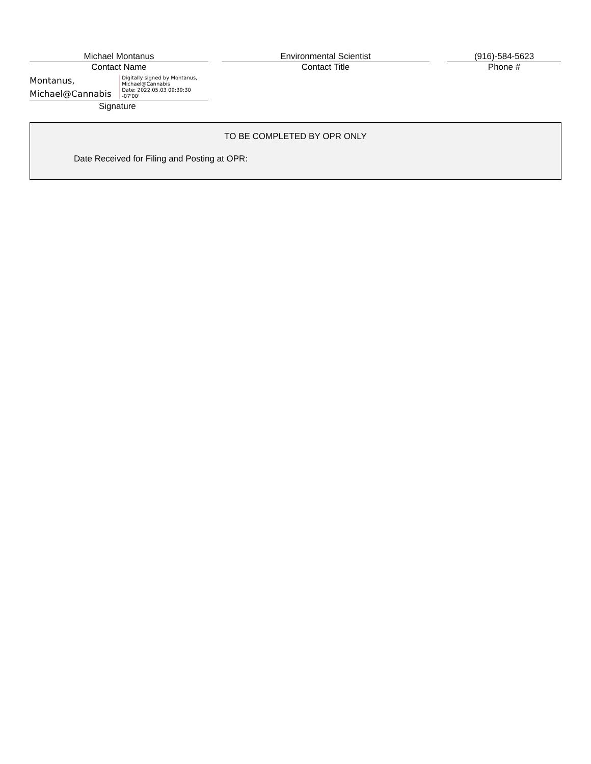Michael Montanus
Contact Name
Environmental Scientist
Contact Title
(916)-584-5623
Phone #
Montanus,
Michael@Cannabis
Digitally signed by Montanus,
Michael@Cannabis
Date: 2022.05.03 09:39:30 -07'00'
Signature
TO BE COMPLETED BY OPR ONLY
Date Received for Filing and Posting at OPR: